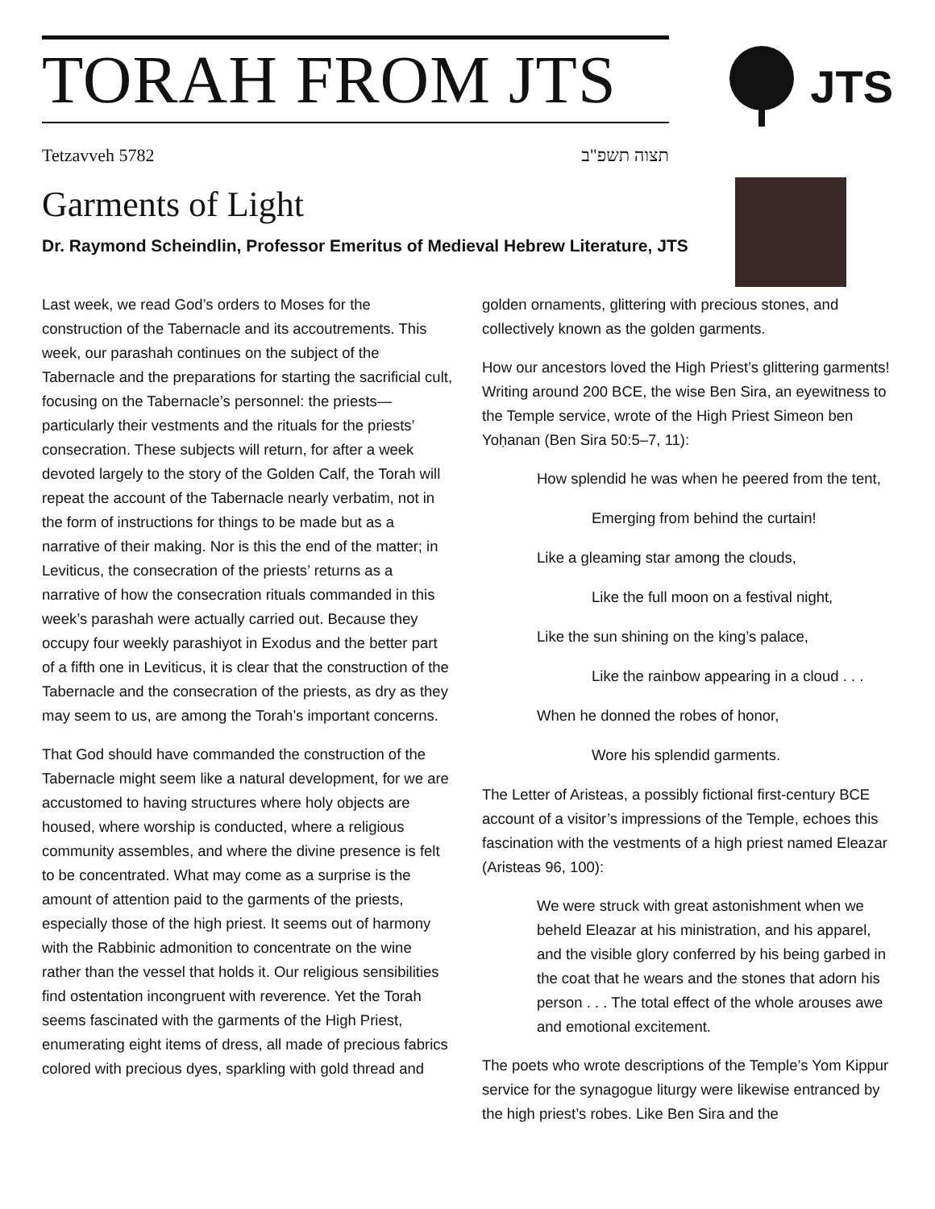TORAH FROM JTS
JTS
Tetzavveh 5782 תצוה תשפ"ב
Garments of Light
Dr. Raymond Scheindlin, Professor Emeritus of Medieval Hebrew Literature, JTS
Last week, we read God’s orders to Moses for the construction of the Tabernacle and its accoutrements. This week, our parashah continues on the subject of the Tabernacle and the preparations for starting the sacrificial cult, focusing on the Tabernacle’s personnel: the priests—particularly their vestments and the rituals for the priests’ consecration. These subjects will return, for after a week devoted largely to the story of the Golden Calf, the Torah will repeat the account of the Tabernacle nearly verbatim, not in the form of instructions for things to be made but as a narrative of their making. Nor is this the end of the matter; in Leviticus, the consecration of the priests’ returns as a narrative of how the consecration rituals commanded in this week’s parashah were actually carried out. Because they occupy four weekly parashiyot in Exodus and the better part of a fifth one in Leviticus, it is clear that the construction of the Tabernacle and the consecration of the priests, as dry as they may seem to us, are among the Torah’s important concerns.
That God should have commanded the construction of the Tabernacle might seem like a natural development, for we are accustomed to having structures where holy objects are housed, where worship is conducted, where a religious community assembles, and where the divine presence is felt to be concentrated. What may come as a surprise is the amount of attention paid to the garments of the priests, especially those of the high priest. It seems out of harmony with the Rabbinic admonition to concentrate on the wine rather than the vessel that holds it. Our religious sensibilities find ostentation incongruent with reverence. Yet the Torah seems fascinated with the garments of the High Priest, enumerating eight items of dress, all made of precious fabrics colored with precious dyes, sparkling with gold thread and
golden ornaments, glittering with precious stones, and collectively known as the golden garments.
How our ancestors loved the High Priest’s glittering garments! Writing around 200 BCE, the wise Ben Sira, an eyewitness to the Temple service, wrote of the High Priest Simeon ben Yoḥanan (Ben Sira 50:5–7, 11):
How splendid he was when he peered from the tent,
Emerging from behind the curtain!
Like a gleaming star among the clouds,
Like the full moon on a festival night,
Like the sun shining on the king’s palace,
Like the rainbow appearing in a cloud . . .
When he donned the robes of honor,
Wore his splendid garments.
The Letter of Aristeas, a possibly fictional first-century BCE account of a visitor’s impressions of the Temple, echoes this fascination with the vestments of a high priest named Eleazar (Aristeas 96, 100):
We were struck with great astonishment when we beheld Eleazar at his ministration, and his apparel, and the visible glory conferred by his being garbed in the coat that he wears and the stones that adorn his person . . . The total effect of the whole arouses awe and emotional excitement.
The poets who wrote descriptions of the Temple’s Yom Kippur service for the synagogue liturgy were likewise entranced by the high priest’s robes. Like Ben Sira and the